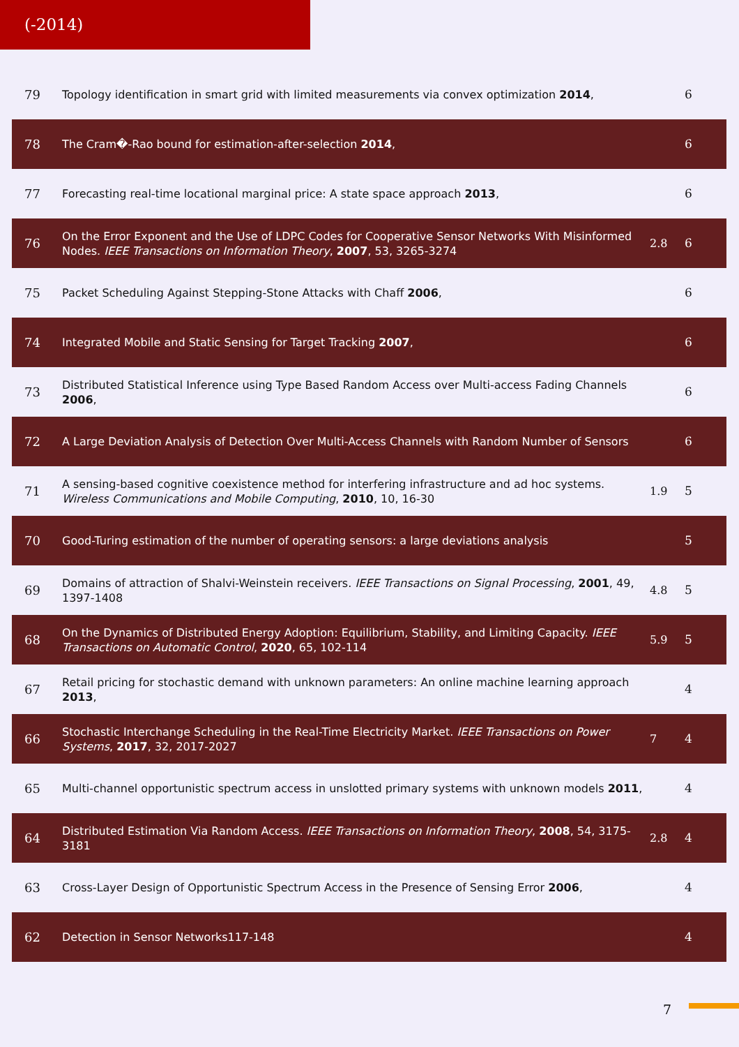(-2014)
| 79 | Topology identification in smart grid with limited measurements via convex optimization 2014 , | | 6 |
| 78 | The Cram�-Rao bound for estimation-after-selection 2014 , | | 6 |
| 77 | Forecasting real-time locational marginal price: A state space approach 2013 , | | 6 |
| 76 | On the Error Exponent and the Use of LDPC Codes for Cooperative Sensor Networks With Misinformed Nodes. IEEE Transactions on Information Theory , 2007 , 53, 3265-3274 | 2.8 | 6 |
| 75 | Packet Scheduling Against Stepping-Stone Attacks with Chaff 2006 , | | 6 |
| 74 | Integrated Mobile and Static Sensing for Target Tracking 2007 , | | 6 |
| 73 | Distributed Statistical Inference using Type Based Random Access over Multi-access Fading Channels 2006 , | | 6 |
| 72 | A Large Deviation Analysis of Detection Over Multi-Access Channels with Random Number of Sensors | | 6 |
| 71 | A sensing-based cognitive coexistence method for interfering infrastructure and ad hoc systems. Wireless Communications and Mobile Computing , 2010 , 10, 16-30 | 1.9 | 5 |
| 70 | Good-Turing estimation of the number of operating sensors: a large deviations analysis | | 5 |
| 69 | Domains of attraction of Shalvi-Weinstein receivers. IEEE Transactions on Signal Processing , 2001 , 49, 1397-1408 | 4.8 | 5 |
| 68 | On the Dynamics of Distributed Energy Adoption: Equilibrium, Stability, and Limiting Capacity. IEEE Transactions on Automatic Control , 2020 , 65, 102-114 | 5.9 | 5 |
| 67 | Retail pricing for stochastic demand with unknown parameters: An online machine learning approach 2013 , | | 4 |
| 66 | Stochastic Interchange Scheduling in the Real-Time Electricity Market. IEEE Transactions on Power Systems , 2017 , 32, 2017-2027 | 7 | 4 |
| 65 | Multi-channel opportunistic spectrum access in unslotted primary systems with unknown models 2011 , | | 4 |
| 64 | Distributed Estimation Via Random Access. IEEE Transactions on Information Theory , 2008 , 54, 3175-3181 | 2.8 | 4 |
| 63 | Cross-Layer Design of Opportunistic Spectrum Access in the Presence of Sensing Error 2006 , | | 4 |
| 62 | Detection in Sensor Networks117-148 | | 4 |
7